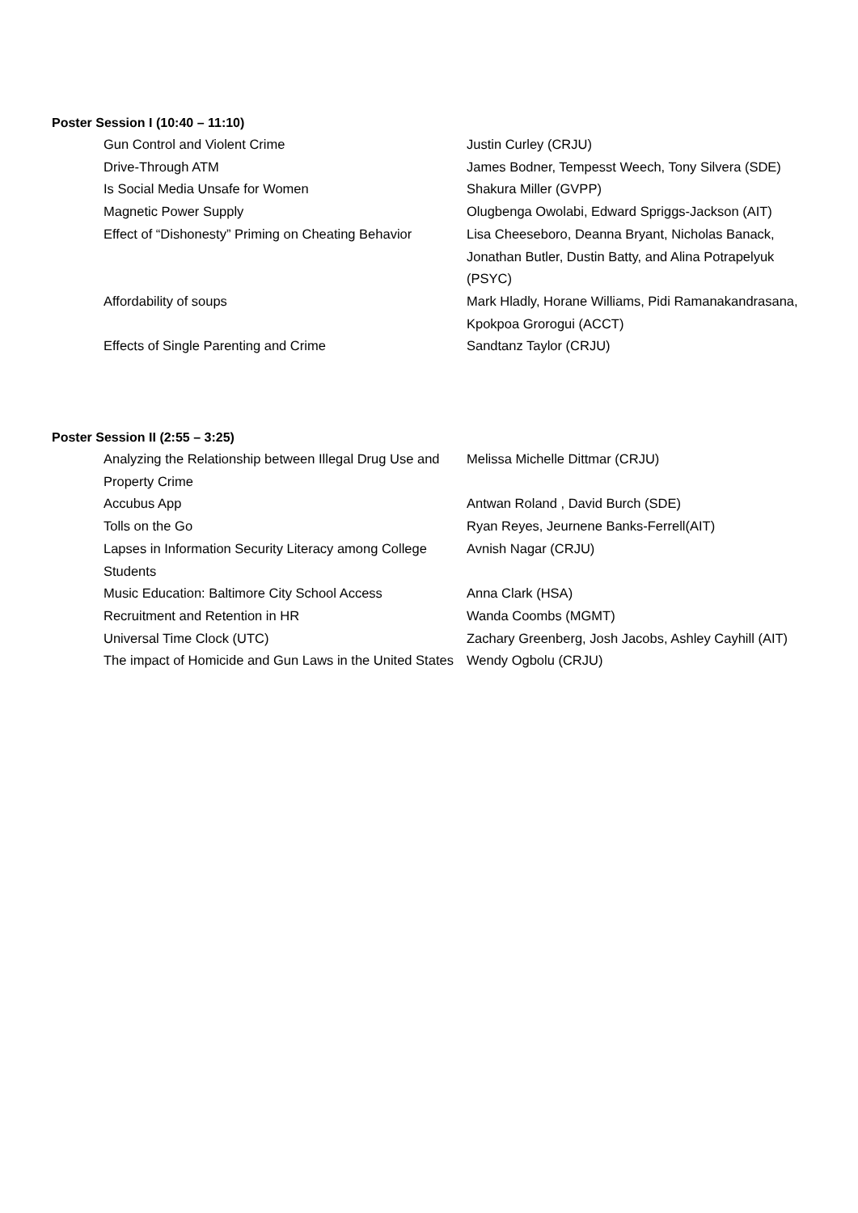Poster Session I (10:40 – 11:10)
| Gun Control and Violent Crime | Justin Curley (CRJU) |
| Drive-Through ATM | James Bodner, Tempesst Weech, Tony Silvera (SDE) |
| Is Social Media Unsafe for Women | Shakura Miller (GVPP) |
| Magnetic Power Supply | Olugbenga Owolabi, Edward Spriggs-Jackson (AIT) |
| Effect of “Dishonesty” Priming on Cheating Behavior | Lisa Cheeseboro, Deanna Bryant, Nicholas Banack, Jonathan Butler, Dustin Batty, and Alina Potrapelyuk (PSYC) |
| Affordability of soups | Mark Hladly, Horane Williams, Pidi Ramanakandrasana, Kpokpoa Grorogui (ACCT) |
| Effects of Single Parenting and Crime | Sandtanz Taylor (CRJU) |
Poster Session II (2:55 – 3:25)
| Analyzing the Relationship between Illegal Drug Use and Property Crime | Melissa Michelle Dittmar (CRJU) |
| Accubus App | Antwan Roland , David Burch (SDE) |
| Tolls on the Go | Ryan Reyes, Jeurnene Banks-Ferrell(AIT) |
| Lapses in Information Security Literacy among College Students | Avnish Nagar (CRJU) |
| Music Education: Baltimore City School Access | Anna Clark (HSA) |
| Recruitment and Retention in HR | Wanda Coombs (MGMT) |
| Universal Time Clock (UTC) | Zachary Greenberg, Josh Jacobs, Ashley Cayhill (AIT) |
| The impact of Homicide and Gun Laws in the United States | Wendy Ogbolu (CRJU) |